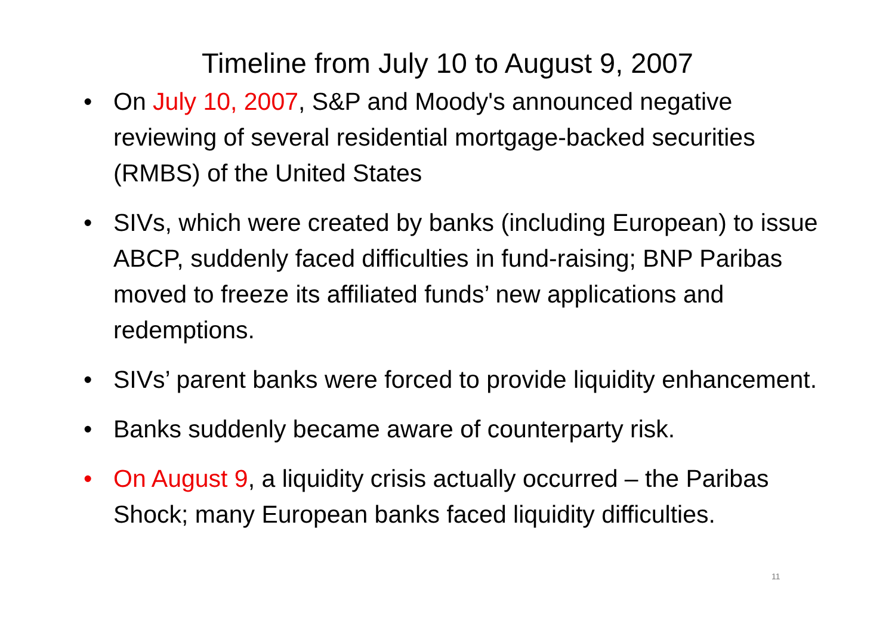Timeline from July 10 to August 9, 2007
• On July 10, 2007, S&P and Moody's announced negative reviewing of several residential mortgage-backed securities (RMBS) of the United States
• SIVs, which were created by banks (including European) to issue ABCP, suddenly faced difficulties in fund-raising; BNP Paribas moved to freeze its affiliated funds’ new applications and redemptions.
• SIVs’ parent banks were forced to provide liquidity enhancement.
• Banks suddenly became aware of counterparty risk.
• On August 9, a liquidity crisis actually occurred – the Paribas Shock; many European banks faced liquidity difficulties.
11